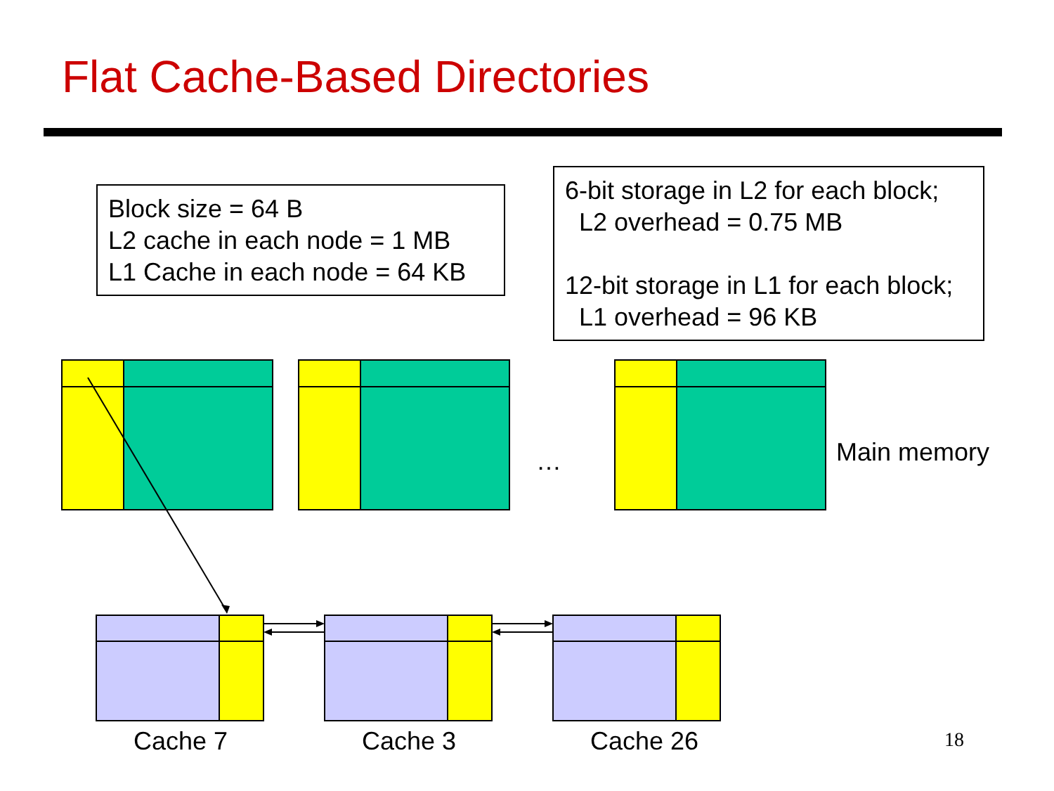Flat Cache-Based Directories
Block size = 64 B
L2 cache in each node = 1 MB
L1 Cache in each node = 64 KB
6-bit storage in L2 for each block;
L2 overhead = 0.75 MB
12-bit storage in L1 for each block;
L1 overhead = 96 KB
… Main memory
Cache 7 Cache 3 Cache 26 18